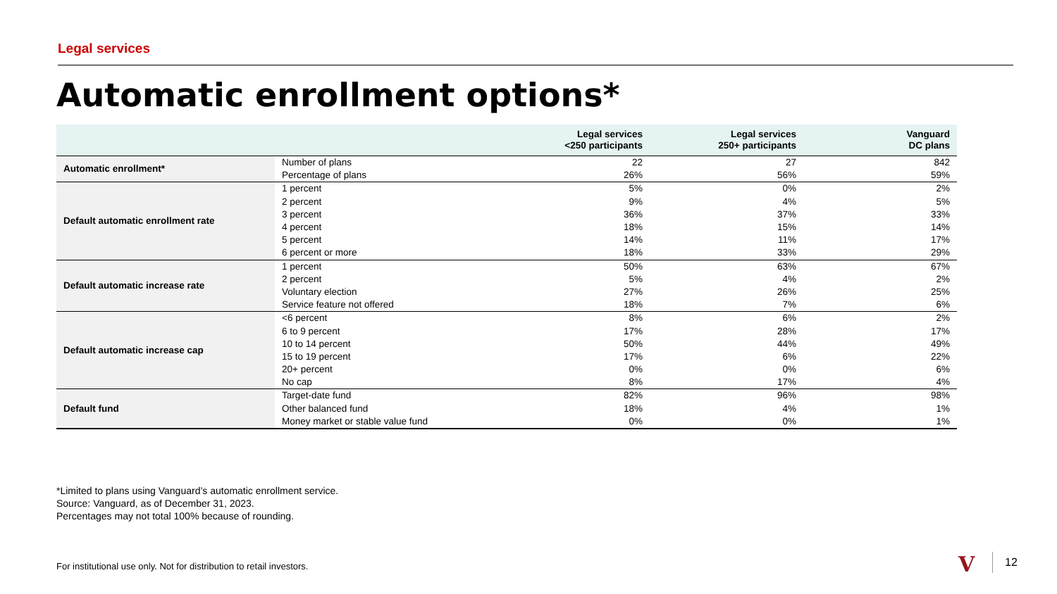Legal services
Automatic enrollment options*
| | | Legal services <250 participants | Legal services 250+ participants | Vanguard DC plans |
| --- | --- | --- | --- | --- |
| Automatic enrollment* | Number of plans | 22 | 27 | 842 |
| | Percentage of plans | 26% | 56% | 59% |
| Default automatic enrollment rate | 1 percent | 5% | 0% | 2% |
| | 2 percent | 9% | 4% | 5% |
| | 3 percent | 36% | 37% | 33% |
| | 4 percent | 18% | 15% | 14% |
| | 5 percent | 14% | 11% | 17% |
| | 6 percent or more | 18% | 33% | 29% |
| Default automatic increase rate | 1 percent | 50% | 63% | 67% |
| | 2 percent | 5% | 4% | 2% |
| | Voluntary election | 27% | 26% | 25% |
| | Service feature not offered | 18% | 7% | 6% |
| Default automatic increase cap | <6 percent | 8% | 6% | 2% |
| | 6 to 9 percent | 17% | 28% | 17% |
| | 10 to 14 percent | 50% | 44% | 49% |
| | 15 to 19 percent | 17% | 6% | 22% |
| | 20+ percent | 0% | 0% | 6% |
| | No cap | 8% | 17% | 4% |
| Default fund | Target-date fund | 82% | 96% | 98% |
| | Other balanced fund | 18% | 4% | 1% |
| | Money market or stable value fund | 0% | 0% | 1% |
*Limited to plans using Vanguard’s automatic enrollment service.
Source: Vanguard, as of December 31, 2023.
Percentages may not total 100% because of rounding.
For institutional use only. Not for distribution to retail investors.
V 12